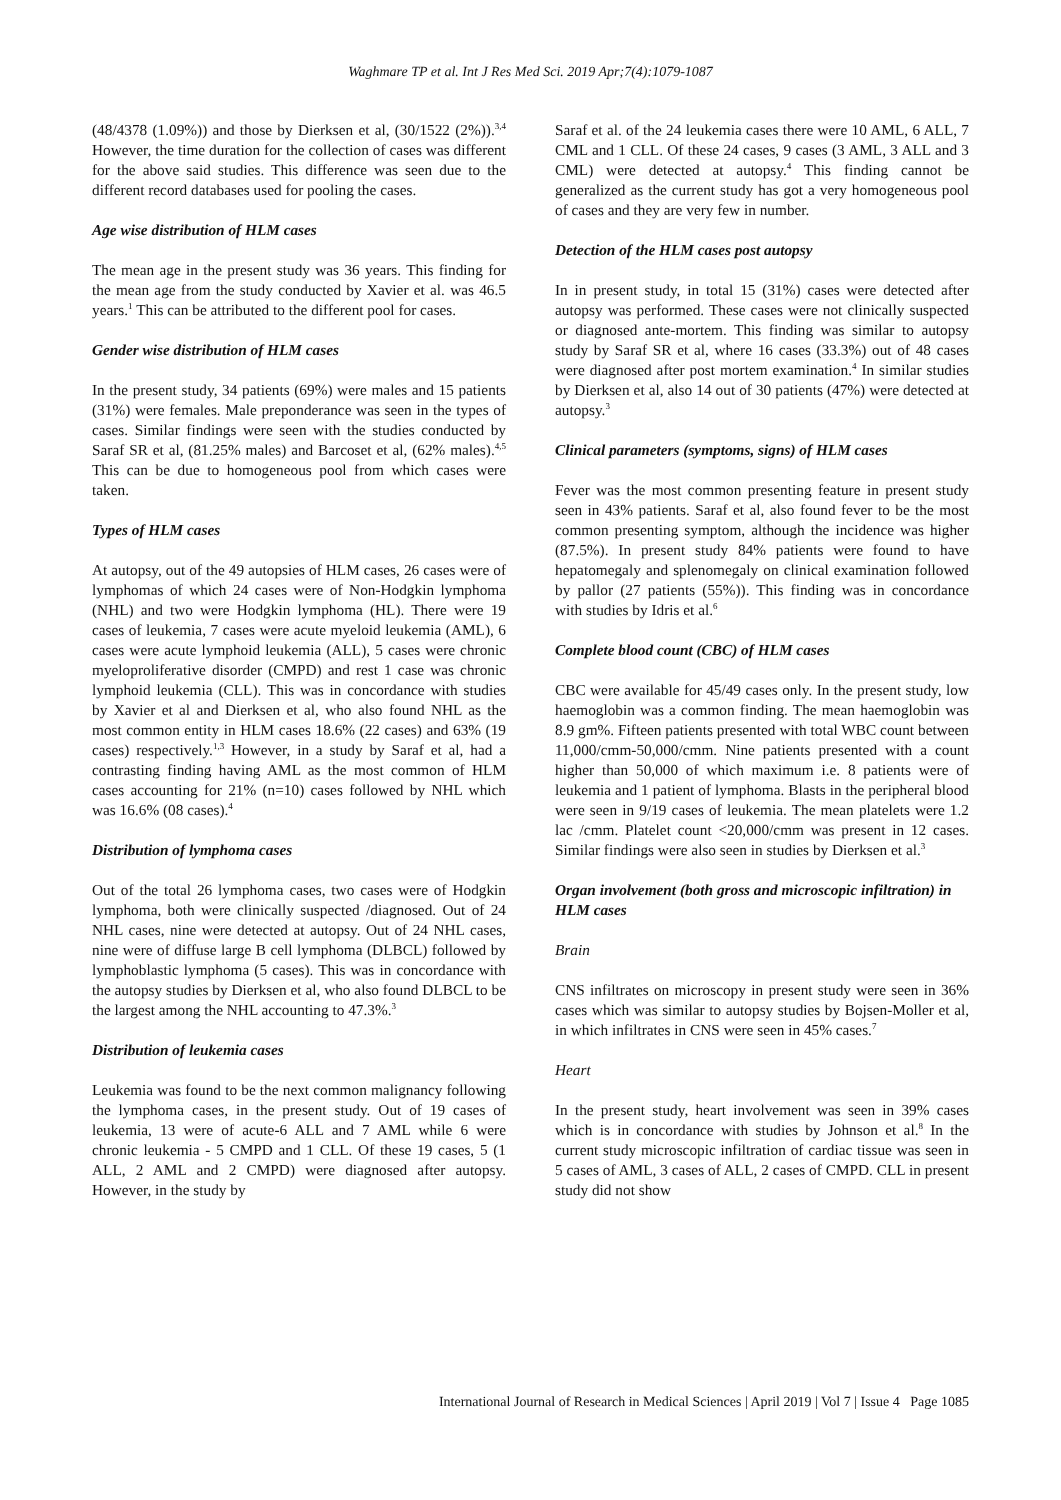Waghmare TP et al. Int J Res Med Sci. 2019 Apr;7(4):1079-1087
(48/4378 (1.09%)) and those by Dierksen et al, (30/1522 (2%)).<sup>3,4</sup> However, the time duration for the collection of cases was different for the above said studies. This difference was seen due to the different record databases used for pooling the cases.
Age wise distribution of HLM cases
The mean age in the present study was 36 years. This finding for the mean age from the study conducted by Xavier et al. was 46.5 years.<sup>1</sup> This can be attributed to the different pool for cases.
Gender wise distribution of HLM cases
In the present study, 34 patients (69%) were males and 15 patients (31%) were females. Male preponderance was seen in the types of cases. Similar findings were seen with the studies conducted by Saraf SR et al, (81.25% males) and Barcoset et al, (62% males).<sup>4,5</sup> This can be due to homogeneous pool from which cases were taken.
Types of HLM cases
At autopsy, out of the 49 autopsies of HLM cases, 26 cases were of lymphomas of which 24 cases were of Non-Hodgkin lymphoma (NHL) and two were Hodgkin lymphoma (HL). There were 19 cases of leukemia, 7 cases were acute myeloid leukemia (AML), 6 cases were acute lymphoid leukemia (ALL), 5 cases were chronic myeloproliferative disorder (CMPD) and rest 1 case was chronic lymphoid leukemia (CLL). This was in concordance with studies by Xavier et al and Dierksen et al, who also found NHL as the most common entity in HLM cases 18.6% (22 cases) and 63% (19 cases) respectively.<sup>1,3</sup> However, in a study by Saraf et al, had a contrasting finding having AML as the most common of HLM cases accounting for 21% (n=10) cases followed by NHL which was 16.6% (08 cases).<sup>4</sup>
Distribution of lymphoma cases
Out of the total 26 lymphoma cases, two cases were of Hodgkin lymphoma, both were clinically suspected /diagnosed. Out of 24 NHL cases, nine were detected at autopsy. Out of 24 NHL cases, nine were of diffuse large B cell lymphoma (DLBCL) followed by lymphoblastic lymphoma (5 cases). This was in concordance with the autopsy studies by Dierksen et al, who also found DLBCL to be the largest among the NHL accounting to 47.3%.<sup>3</sup>
Distribution of leukemia cases
Leukemia was found to be the next common malignancy following the lymphoma cases, in the present study. Out of 19 cases of leukemia, 13 were of acute-6 ALL and 7 AML while 6 were chronic leukemia - 5 CMPD and 1 CLL. Of these 19 cases, 5 (1 ALL, 2 AML and 2 CMPD) were diagnosed after autopsy. However, in the study by
Saraf et al. of the 24 leukemia cases there were 10 AML, 6 ALL, 7 CML and 1 CLL. Of these 24 cases, 9 cases (3 AML, 3 ALL and 3 CML) were detected at autopsy.<sup>4</sup> This finding cannot be generalized as the current study has got a very homogeneous pool of cases and they are very few in number.
Detection of the HLM cases post autopsy
In in present study, in total 15 (31%) cases were detected after autopsy was performed. These cases were not clinically suspected or diagnosed ante-mortem. This finding was similar to autopsy study by Saraf SR et al, where 16 cases (33.3%) out of 48 cases were diagnosed after post mortem examination.<sup>4</sup> In similar studies by Dierksen et al, also 14 out of 30 patients (47%) were detected at autopsy.<sup>3</sup>
Clinical parameters (symptoms, signs) of HLM cases
Fever was the most common presenting feature in present study seen in 43% patients. Saraf et al, also found fever to be the most common presenting symptom, although the incidence was higher (87.5%). In present study 84% patients were found to have hepatomegaly and splenomegaly on clinical examination followed by pallor (27 patients (55%)). This finding was in concordance with studies by Idris et al.<sup>6</sup>
Complete blood count (CBC) of HLM cases
CBC were available for 45/49 cases only. In the present study, low haemoglobin was a common finding. The mean haemoglobin was 8.9 gm%. Fifteen patients presented with total WBC count between 11,000/cmm-50,000/cmm. Nine patients presented with a count higher than 50,000 of which maximum i.e. 8 patients were of leukemia and 1 patient of lymphoma. Blasts in the peripheral blood were seen in 9/19 cases of leukemia. The mean platelets were 1.2 lac /cmm. Platelet count <20,000/cmm was present in 12 cases. Similar findings were also seen in studies by Dierksen et al.<sup>3</sup>
Organ involvement (both gross and microscopic infiltration) in HLM cases
Brain
CNS infiltrates on microscopy in present study were seen in 36% cases which was similar to autopsy studies by Bojsen-Moller et al, in which infiltrates in CNS were seen in 45% cases.<sup>7</sup>
Heart
In the present study, heart involvement was seen in 39% cases which is in concordance with studies by Johnson et al.<sup>8</sup> In the current study microscopic infiltration of cardiac tissue was seen in 5 cases of AML, 3 cases of ALL, 2 cases of CMPD. CLL in present study did not show
International Journal of Research in Medical Sciences | April 2019 | Vol 7 | Issue 4 Page 1085